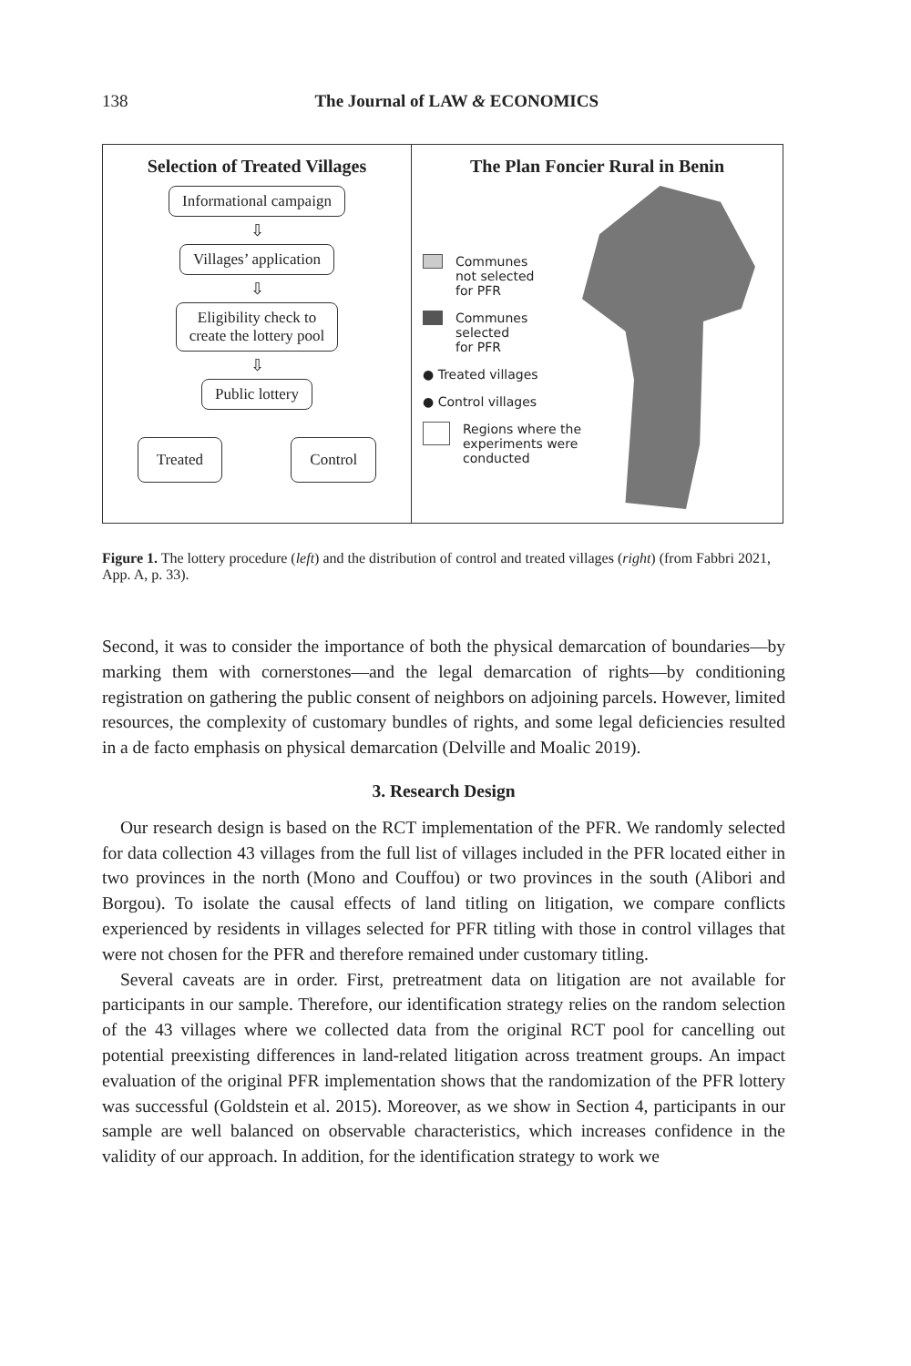138 The Journal of LAW & ECONOMICS
Selection of Treated Villages
Informational campaign
⇩
Villages’ application
⇩
Eligibility check to
create the lottery pool
⇩
Public lottery
Treated Control
The Plan Foncier Rural in Benin
Communes
not selected
for PFR
Communes
selected
for PFR
● Treated villages
● Control villages
Regions where the
experiments were
conducted
Figure 1. The lottery procedure (left) and the distribution of control and treated villages (right) (from Fabbri 2021, App. A, p. 33).
Second, it was to consider the importance of both the physical demarcation of boundaries—by marking them with cornerstones—and the legal demarcation of rights—by conditioning registration on gathering the public consent of neighbors on adjoining parcels. However, limited resources, the complexity of customary bundles of rights, and some legal deficiencies resulted in a de facto emphasis on physical demarcation (Delville and Moalic 2019).
3. Research Design
Our research design is based on the RCT implementation of the PFR. We randomly selected for data collection 43 villages from the full list of villages included in the PFR located either in two provinces in the north (Mono and Couffou) or two provinces in the south (Alibori and Borgou). To isolate the causal effects of land titling on litigation, we compare conflicts experienced by residents in villages selected for PFR titling with those in control villages that were not chosen for the PFR and therefore remained under customary titling.
Several caveats are in order. First, pretreatment data on litigation are not available for participants in our sample. Therefore, our identification strategy relies on the random selection of the 43 villages where we collected data from the original RCT pool for cancelling out potential preexisting differences in land-related litigation across treatment groups. An impact evaluation of the original PFR implementation shows that the randomization of the PFR lottery was successful (Goldstein et al. 2015). Moreover, as we show in Section 4, participants in our sample are well balanced on observable characteristics, which increases confidence in the validity of our approach. In addition, for the identification strategy to work we